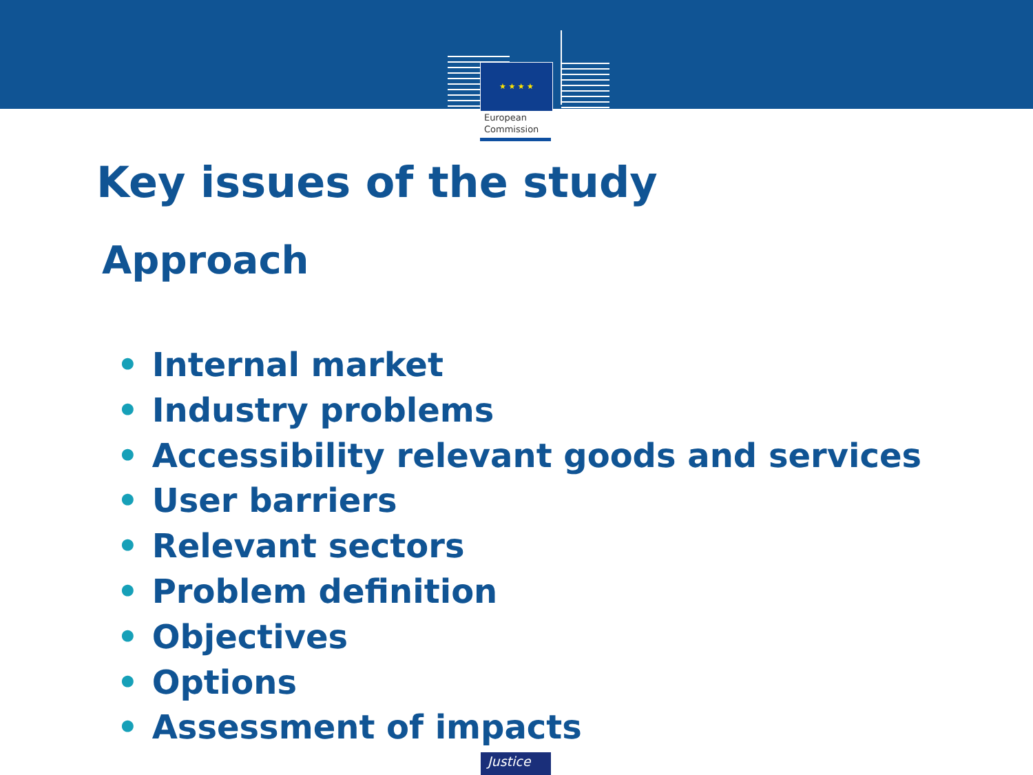★ ★ ★ ★
European
Commission
Key issues of the study
Approach
• Internal market
• Industry problems
• Accessibility relevant goods and services
• User barriers
• Relevant sectors
• Problem definition
• Objectives
• Options
• Assessment of impacts
Justice